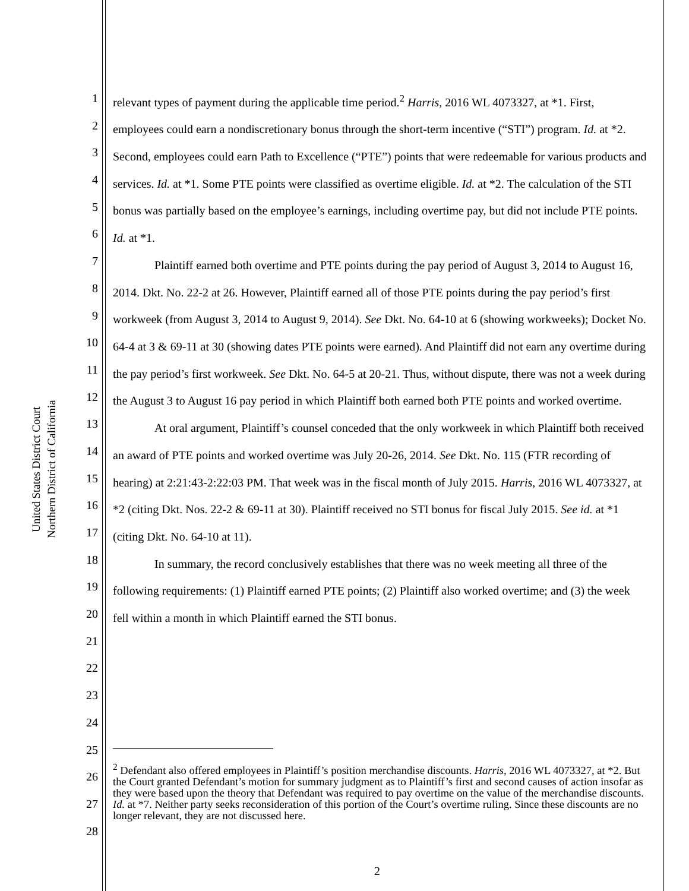United States District Court
Northern District of California
1
2
3
4
5
6
7
8
9
10
11
12
13
14
15
16
17
18
19
20
21
22
23
24
25
26
27
28
relevant types of payment during the applicable time period.<sup>2</sup> Harris, 2016 WL 4073327, at *1. First, employees could earn a nondiscretionary bonus through the short-term incentive (“STI”) program. Id. at *2. Second, employees could earn Path to Excellence (“PTE”) points that were redeemable for various products and services. Id. at *1. Some PTE points were classified as overtime eligible. Id. at *2. The calculation of the STI bonus was partially based on the employee’s earnings, including overtime pay, but did not include PTE points. Id. at *1.
Plaintiff earned both overtime and PTE points during the pay period of August 3, 2014 to August 16, 2014. Dkt. No. 22-2 at 26. However, Plaintiff earned all of those PTE points during the pay period’s first workweek (from August 3, 2014 to August 9, 2014). See Dkt. No. 64-10 at 6 (showing workweeks); Docket No. 64-4 at 3 & 69-11 at 30 (showing dates PTE points were earned). And Plaintiff did not earn any overtime during the pay period’s first workweek. See Dkt. No. 64-5 at 20-21. Thus, without dispute, there was not a week during the August 3 to August 16 pay period in which Plaintiff both earned both PTE points and worked overtime.
At oral argument, Plaintiff’s counsel conceded that the only workweek in which Plaintiff both received an award of PTE points and worked overtime was July 20-26, 2014. See Dkt. No. 115 (FTR recording of hearing) at 2:21:43-2:22:03 PM. That week was in the fiscal month of July 2015. Harris, 2016 WL 4073327, at *2 (citing Dkt. Nos. 22-2 & 69-11 at 30). Plaintiff received no STI bonus for fiscal July 2015. See id. at *1 (citing Dkt. No. 64-10 at 11).
In summary, the record conclusively establishes that there was no week meeting all three of the following requirements: (1) Plaintiff earned PTE points; (2) Plaintiff also worked overtime; and (3) the week fell within a month in which Plaintiff earned the STI bonus.
<sup>2</sup> Defendant also offered employees in Plaintiff’s position merchandise discounts. Harris, 2016 WL 4073327, at *2. But the Court granted Defendant’s motion for summary judgment as to Plaintiff’s first and second causes of action insofar as they were based upon the theory that Defendant was required to pay overtime on the value of the merchandise discounts. Id. at *7. Neither party seeks reconsideration of this portion of the Court’s overtime ruling. Since these discounts are no longer relevant, they are not discussed here.
2